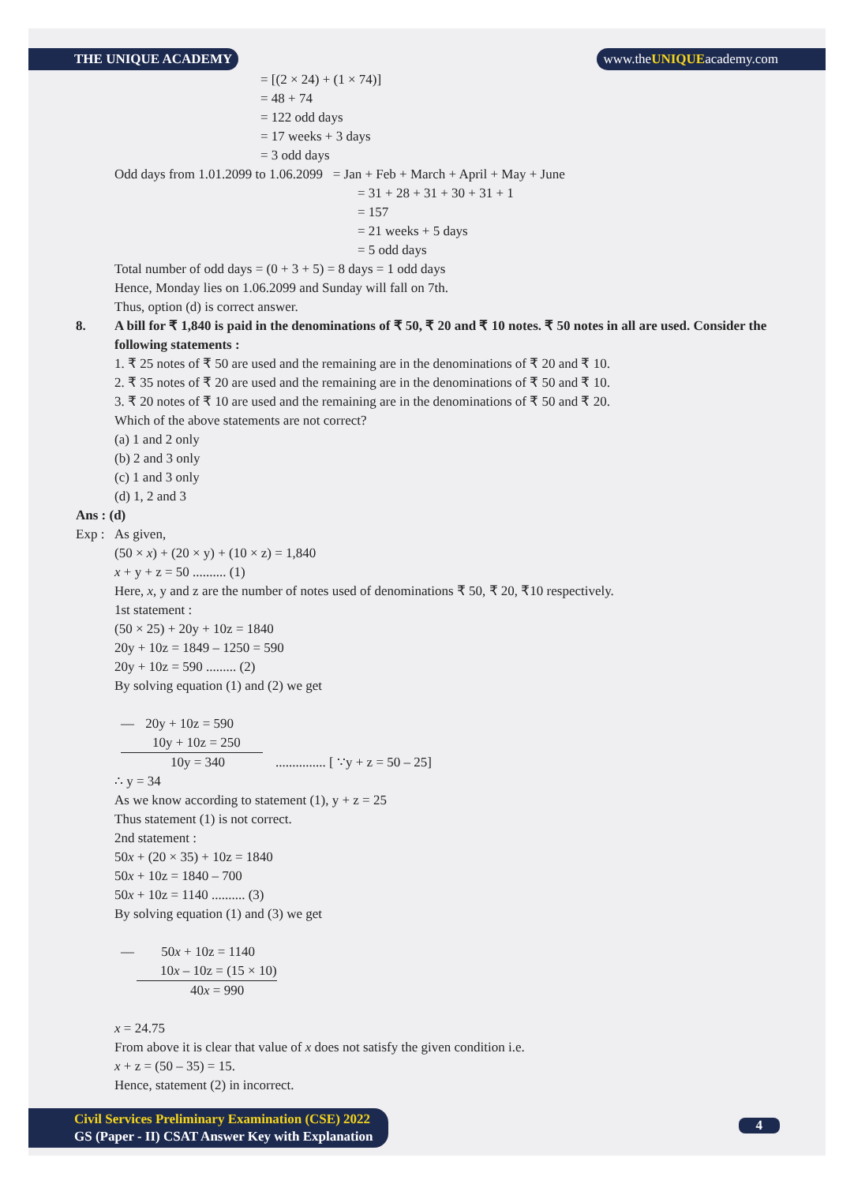THE UNIQUE ACADEMY www.theUNIQUEacademy.com
= [(2 × 24) + (1 × 74)]
= 48 + 74
= 122 odd days
= 17 weeks + 3 days
= 3 odd days
Odd days from 1.01.2099 to 1.06.2099 = Jan + Feb + March + April + May + June
= 31 + 28 + 31 + 30 + 31 + 1
= 157
= 21 weeks + 5 days
= 5 odd days
Total number of odd days = (0 + 3 + 5) = 8 days = 1 odd days
Hence, Monday lies on 1.06.2099 and Sunday will fall on 7th.
Thus, option (d) is correct answer.
8. A bill for ₹ 1,840 is paid in the denominations of ₹ 50, ₹ 20 and ₹ 10 notes. ₹ 50 notes in all are used. Consider the following statements :
1. ₹ 25 notes of ₹ 50 are used and the remaining are in the denominations of ₹ 20 and ₹ 10.
2. ₹ 35 notes of ₹ 20 are used and the remaining are in the denominations of ₹ 50 and ₹ 10.
3. ₹ 20 notes of ₹ 10 are used and the remaining are in the denominations of ₹ 50 and ₹ 20.
Which of the above statements are not correct?
(a) 1 and 2 only
(b) 2 and 3 only
(c) 1 and 3 only
(d) 1, 2 and 3
Ans : (d)
Exp : As given,
(50 × x) + (20 × y) + (10 × z) = 1,840
x + y + z = 50 .......... (1)
Here, x, y and z are the number of notes used of denominations ₹ 50, ₹ 20, ₹10 respectively.
1st statement :
(50 × 25) + 20y + 10z = 1840
20y + 10z = 1849 – 1250 = 590
20y + 10z = 590 ......... (2)
By solving equation (1) and (2) we get
— 20y + 10z = 590
10y + 10z = 250
10y = 340............... [ ∵y + z = 50 – 25]
∴ y = 34
As we know according to statement (1), y + z = 25
Thus statement (1) is not correct.
2nd statement :
50x + (20 × 35) + 10z = 1840
50x + 10z = 1840 – 700
50x + 10z = 1140 .......... (3)
By solving equation (1) and (3) we get
— 50x + 10z = 1140
10x – 10z = (15 × 10)
40x = 990
x = 24.75
From above it is clear that value of x does not satisfy the given condition i.e.
x + z = (50 – 35) = 15.
Hence, statement (2) in incorrect.
Civil Services Preliminary Examination (CSE) 2022
GS (Paper - II) CSAT Answer Key with Explanation
4